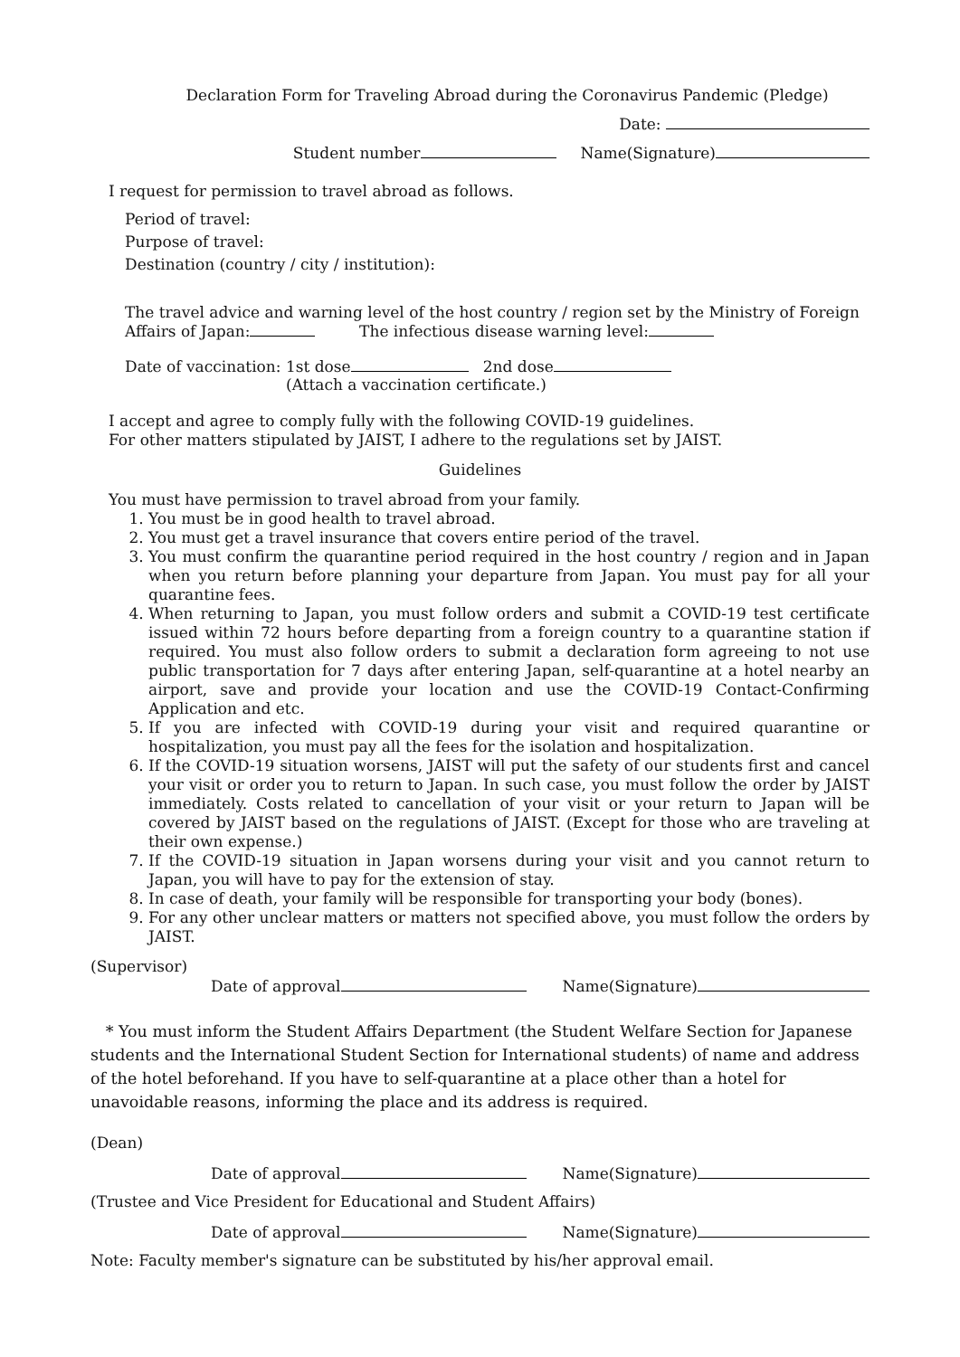Declaration Form for Traveling Abroad during the Coronavirus Pandemic (Pledge)
Date:
Student number Name(Signature)
I request for permission to travel abroad as follows.
Period of travel:
Purpose of travel:
Destination (country / city / institution):
The travel advice and warning level of the host country / region set by the Ministry of Foreign Affairs of Japan: The infectious disease warning level:
Date of vaccination: 1st dose 2nd dose
(Attach a vaccination certificate.)
I accept and agree to comply fully with the following COVID-19 guidelines.
For other matters stipulated by JAIST, I adhere to the regulations set by JAIST.
Guidelines
You must have permission to travel abroad from your family.
1. You must be in good health to travel abroad.
2. You must get a travel insurance that covers entire period of the travel.
3. You must confirm the quarantine period required in the host country / region and in Japan when you return before planning your departure from Japan. You must pay for all your quarantine fees.
4. When returning to Japan, you must follow orders and submit a COVID-19 test certificate issued within 72 hours before departing from a foreign country to a quarantine station if required. You must also follow orders to submit a declaration form agreeing to not use public transportation for 7 days after entering Japan, self-quarantine at a hotel nearby an airport, save and provide your location and use the COVID-19 Contact-Confirming Application and etc.
5. If you are infected with COVID-19 during your visit and required quarantine or hospitalization, you must pay all the fees for the isolation and hospitalization.
6. If the COVID-19 situation worsens, JAIST will put the safety of our students first and cancel your visit or order you to return to Japan. In such case, you must follow the order by JAIST immediately. Costs related to cancellation of your visit or your return to Japan will be covered by JAIST based on the regulations of JAIST. (Except for those who are traveling at their own expense.)
7. If the COVID-19 situation in Japan worsens during your visit and you cannot return to Japan, you will have to pay for the extension of stay.
8. In case of death, your family will be responsible for transporting your body (bones).
9. For any other unclear matters or matters not specified above, you must follow the orders by JAIST.
(Supervisor)
Date of approval Name(Signature)
* You must inform the Student Affairs Department (the Student Welfare Section for Japanese students and the International Student Section for International students) of name and address of the hotel beforehand. If you have to self-quarantine at a place other than a hotel for unavoidable reasons, informing the place and its address is required.
(Dean)
Date of approval Name(Signature)
(Trustee and Vice President for Educational and Student Affairs)
Date of approval Name(Signature)
Note: Faculty member's signature can be substituted by his/her approval email.